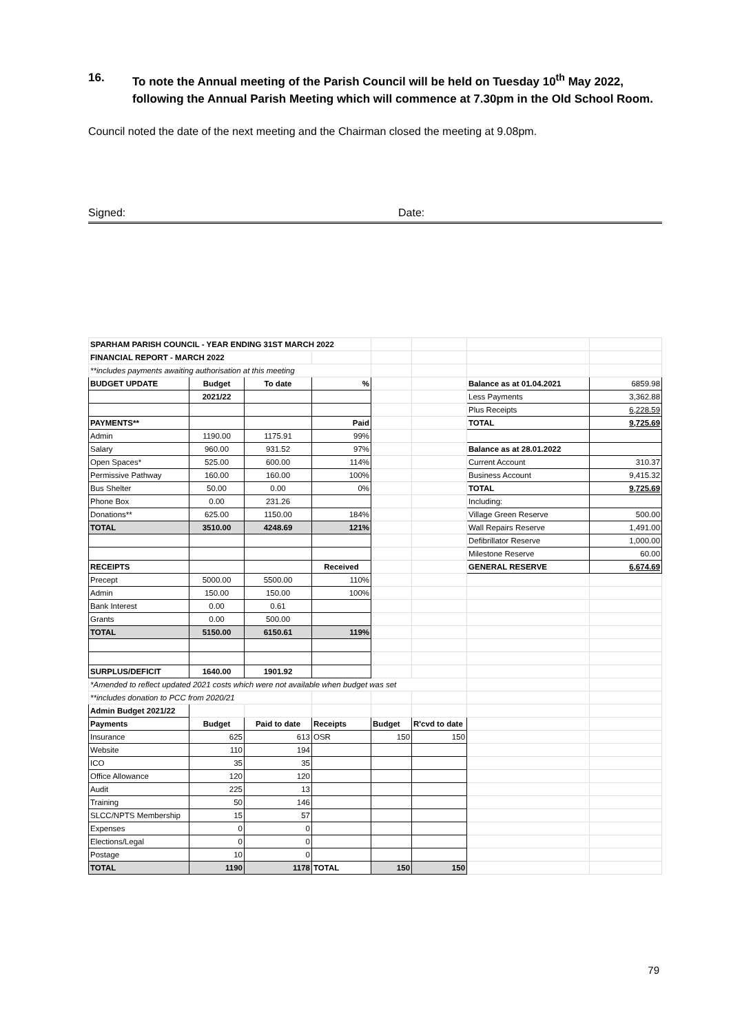16. To note the Annual meeting of the Parish Council will be held on Tuesday 10<sup>th</sup> May 2022, following the Annual Parish Meeting which will commence at 7.30pm in the Old School Room.
Council noted the date of the next meeting and the Chairman closed the meeting at 9.08pm.
Signed: Date:
| SPARHAM PARISH COUNCIL - YEAR ENDING 31ST MARCH 2022 | | | | | | | |
| FINANCIAL REPORT - MARCH 2022 | | | | | | | |
| **includes payments awaiting authorisation at this meeting | | | | | | | |
| BUDGET UPDATE | Budget | To date | % | | | Balance as at 01.04.2021 | 6859.98 |
| | 2021/22 | | | | | Less Payments | 3,362.88 |
| | | | | | | Plus Receipts | 6,228.59 |
| PAYMENTS** | | | Paid | | | TOTAL | 9,725.69 |
| Admin | 1190.00 | 1175.91 | 99% | | | | |
| Salary | 960.00 | 931.52 | 97% | | | Balance as at 28.01.2022 | |
| Open Spaces* | 525.00 | 600.00 | 114% | | | Current Account | 310.37 |
| Permissive Pathway | 160.00 | 160.00 | 100% | | | Business Account | 9,415.32 |
| Bus Shelter | 50.00 | 0.00 | 0% | | | TOTAL | 9,725.69 |
| Phone Box | 0.00 | 231.26 | | | | Including: | |
| Donations** | 625.00 | 1150.00 | 184% | | | Village Green Reserve | 500.00 |
| TOTAL | 3510.00 | 4248.69 | 121% | | | Wall Repairs Reserve | 1,491.00 |
| | | | | | | Defibrillator Reserve | 1,000.00 |
| | | | | | | Milestone Reserve | 60.00 |
| RECEIPTS | | | Received | | | GENERAL RESERVE | 6,674.69 |
| Precept | 5000.00 | 5500.00 | 110% | | | | |
| Admin | 150.00 | 150.00 | 100% | | | | |
| Bank Interest | 0.00 | 0.61 | | | | | |
| Grants | 0.00 | 500.00 | | | | | |
| TOTAL | 5150.00 | 6150.61 | 119% | | | | |
| SURPLUS/DEFICIT | 1640.00 | 1901.92 | | | | | |
| *Amended to reflect updated 2021 costs which were not available when budget was set | | | | | | | |
| **includes donation to PCC from 2020/21 | | | | | | | |
| Admin Budget 2021/22 | | | | | | | |
| Payments | Budget | Paid to date | Receipts | Budget | R'cvd to date | | |
| Insurance | 625 | 613 | OSR | 150 | 150 | | |
| Website | 110 | 194 | | | | | |
| ICO | 35 | 35 | | | | | |
| Office Allowance | 120 | 120 | | | | | |
| Audit | 225 | 13 | | | | | |
| Training | 50 | 146 | | | | | |
| SLCC/NPTS Membership | 15 | 57 | | | | | |
| Expenses | 0 | 0 | | | | | |
| Elections/Legal | 0 | 0 | | | | | |
| Postage | 10 | 0 | | | | | |
| TOTAL | 1190 | 1178 | TOTAL | 150 | 150 | | |
79